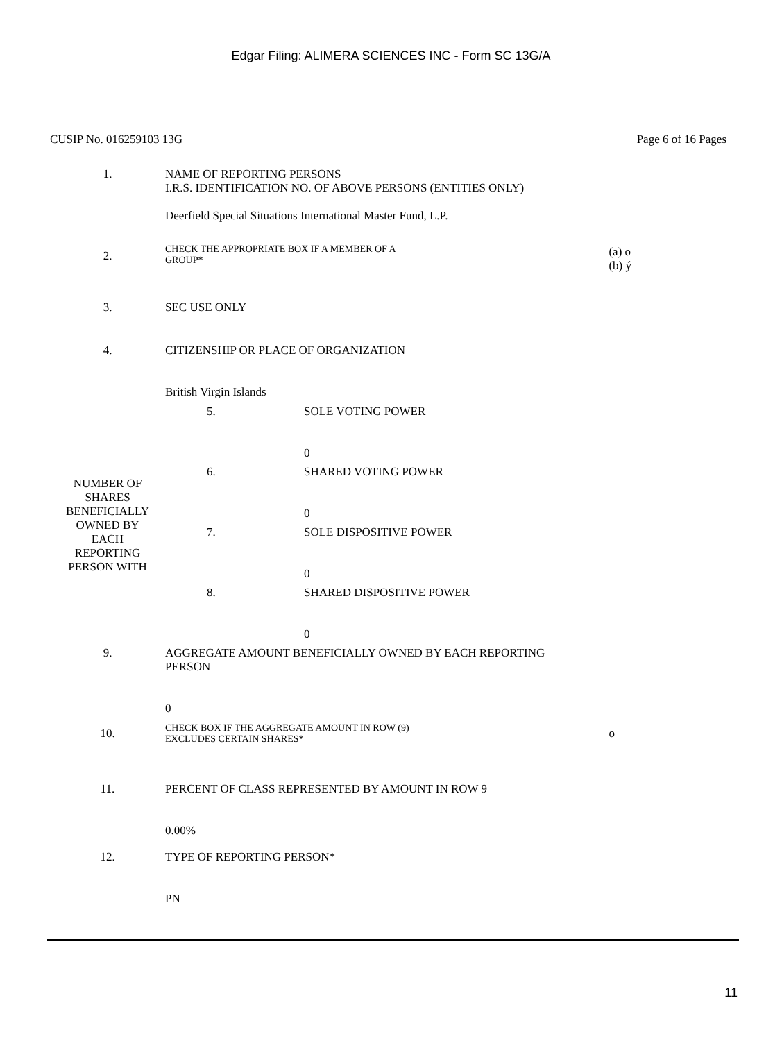Edgar Filing: ALIMERA SCIENCES INC - Form SC 13G/A
CUSIP No. 016259103 13G Page 6 of 16 Pages
| 1. | NAME OF REPORTING PERSONS I.R.S. IDENTIFICATION NO. OF ABOVE PERSONS (ENTITIES ONLY) Deerfield Special Situations International Master Fund, L.P. | | |
| 2. | CHECK THE APPROPRIATE BOX IF A MEMBER OF A GROUP* | | (a) o (b) ý |
| 3. | SEC USE ONLY | | |
| 4. | CITIZENSHIP OR PLACE OF ORGANIZATION British Virgin Islands | | |
| NUMBER OF SHARES BENEFICIALLY OWNED BY EACH REPORTING PERSON WITH | 5. | SOLE VOTING POWER 0 | |
| | 6. | SHARED VOTING POWER 0 | |
| | 7. | SOLE DISPOSITIVE POWER 0 | |
| | 8. | SHARED DISPOSITIVE POWER 0 | |
| 9. | AGGREGATE AMOUNT BENEFICIALLY OWNED BY EACH REPORTING PERSON 0 | | |
| 10. | CHECK BOX IF THE AGGREGATE AMOUNT IN ROW (9) EXCLUDES CERTAIN SHARES* | | o |
| 11. | PERCENT OF CLASS REPRESENTED BY AMOUNT IN ROW 9 0.00% | | |
| 12. | TYPE OF REPORTING PERSON* PN | | |
11